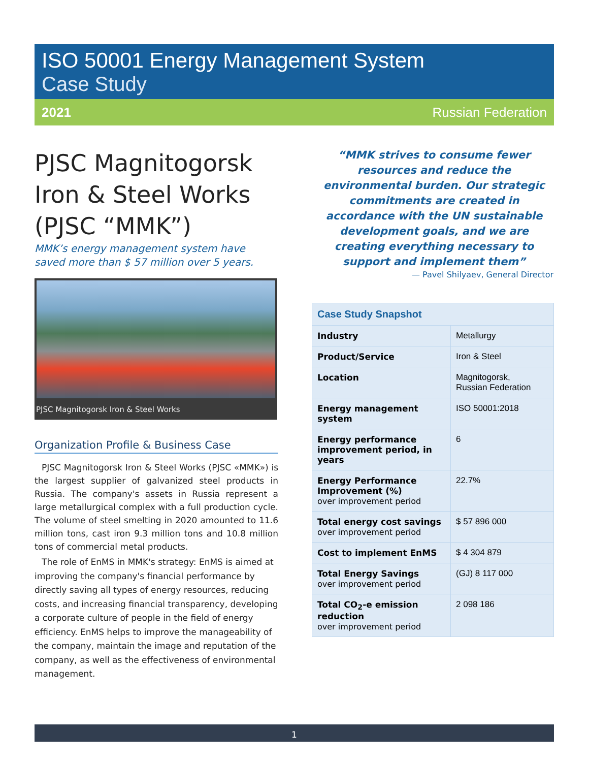ISO 50001 Energy Management System
Case Study
2021 Russian Federation
PJSC Magnitogorsk Iron & Steel Works (PJSC “MMK”)
MMK’s energy management system have saved more than $ 57 million over 5 years.
PJSC Magnitogorsk Iron & Steel Works
Organization Profile & Business Case
PJSC Magnitogorsk Iron & Steel Works (PJSC «MMK») is the largest supplier of galvanized steel products in Russia. The company's assets in Russia represent a large metallurgical complex with a full production cycle. The volume of steel smelting in 2020 amounted to 11.6 million tons, cast iron 9.3 million tons and 10.8 million tons of commercial metal products.
The role of EnMS in MMK's strategy: EnMS is aimed at improving the company's financial performance by directly saving all types of energy resources, reducing costs, and increasing financial transparency, developing a corporate culture of people in the field of energy efficiency. EnMS helps to improve the manageability of the company, maintain the image and reputation of the company, as well as the effectiveness of environmental management.
“MMK strives to consume fewer resources and reduce the environmental burden. Our strategic commitments are created in accordance with the UN sustainable development goals, and we are creating everything necessary to support and implement them”
— Pavel Shilyaev, General Director
| Case Study Snapshot | |
| --- | --- |
| Industry | Metallurgy |
| Product/Service | Iron & Steel |
| Location | Magnitogorsk, Russian Federation |
| Energy management system | ISO 50001:2018 |
| Energy performance improvement period, in years | 6 |
| Energy Performance Improvement (%) over improvement period | 22.7% |
| Total energy cost savings over improvement period | $ 57 896 000 |
| Cost to implement EnMS | $ 4 304 879 |
| Total Energy Savings over improvement period | (GJ) 8 117 000 |
| Total CO<sub>2</sub>-e emission reduction over improvement period | 2 098 186 |
1